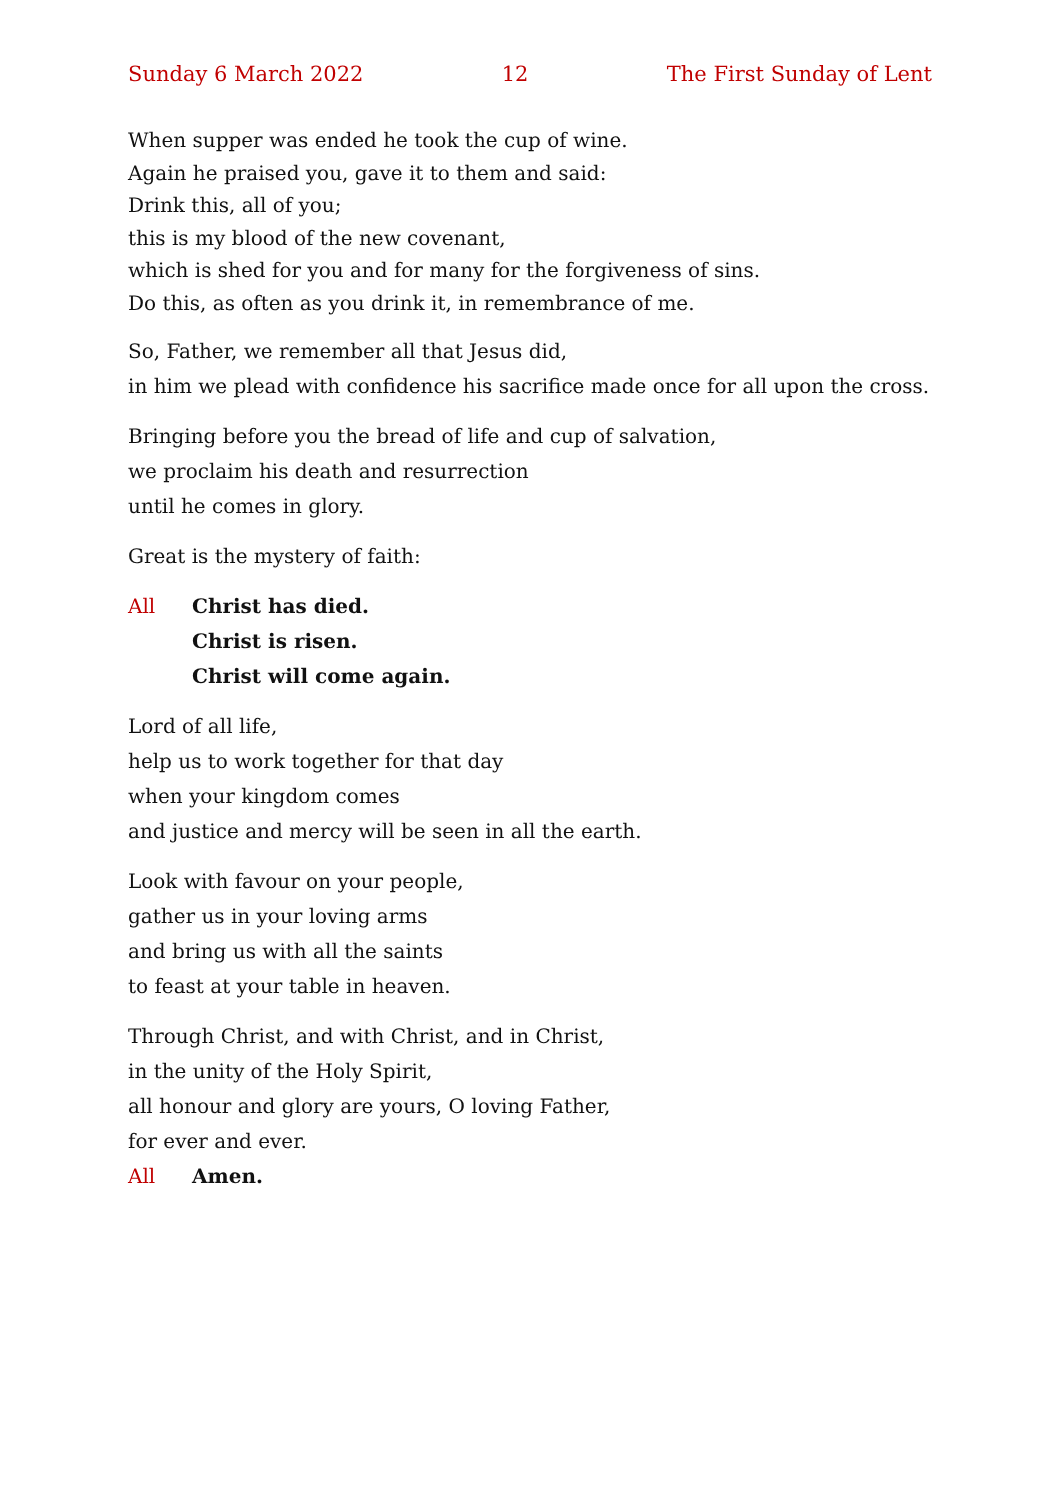Sunday 6 March 2022 12 The First Sunday of Lent
When supper was ended he took the cup of wine.
Again he praised you, gave it to them and said:
Drink this, all of you;
this is my blood of the new covenant,
which is shed for you and for many for the forgiveness of sins.
Do this, as often as you drink it, in remembrance of me.
So, Father, we remember all that Jesus did,
in him we plead with confidence his sacrifice made once for all upon the cross.
Bringing before you the bread of life and cup of salvation,
we proclaim his death and resurrection
until he comes in glory.
Great is the mystery of faith:
All Christ has died.
Christ is risen.
Christ will come again.
Lord of all life,
help us to work together for that day
when your kingdom comes
and justice and mercy will be seen in all the earth.
Look with favour on your people,
gather us in your loving arms
and bring us with all the saints
to feast at your table in heaven.
Through Christ, and with Christ, and in Christ,
in the unity of the Holy Spirit,
all honour and glory are yours, O loving Father,
for ever and ever.
All Amen.